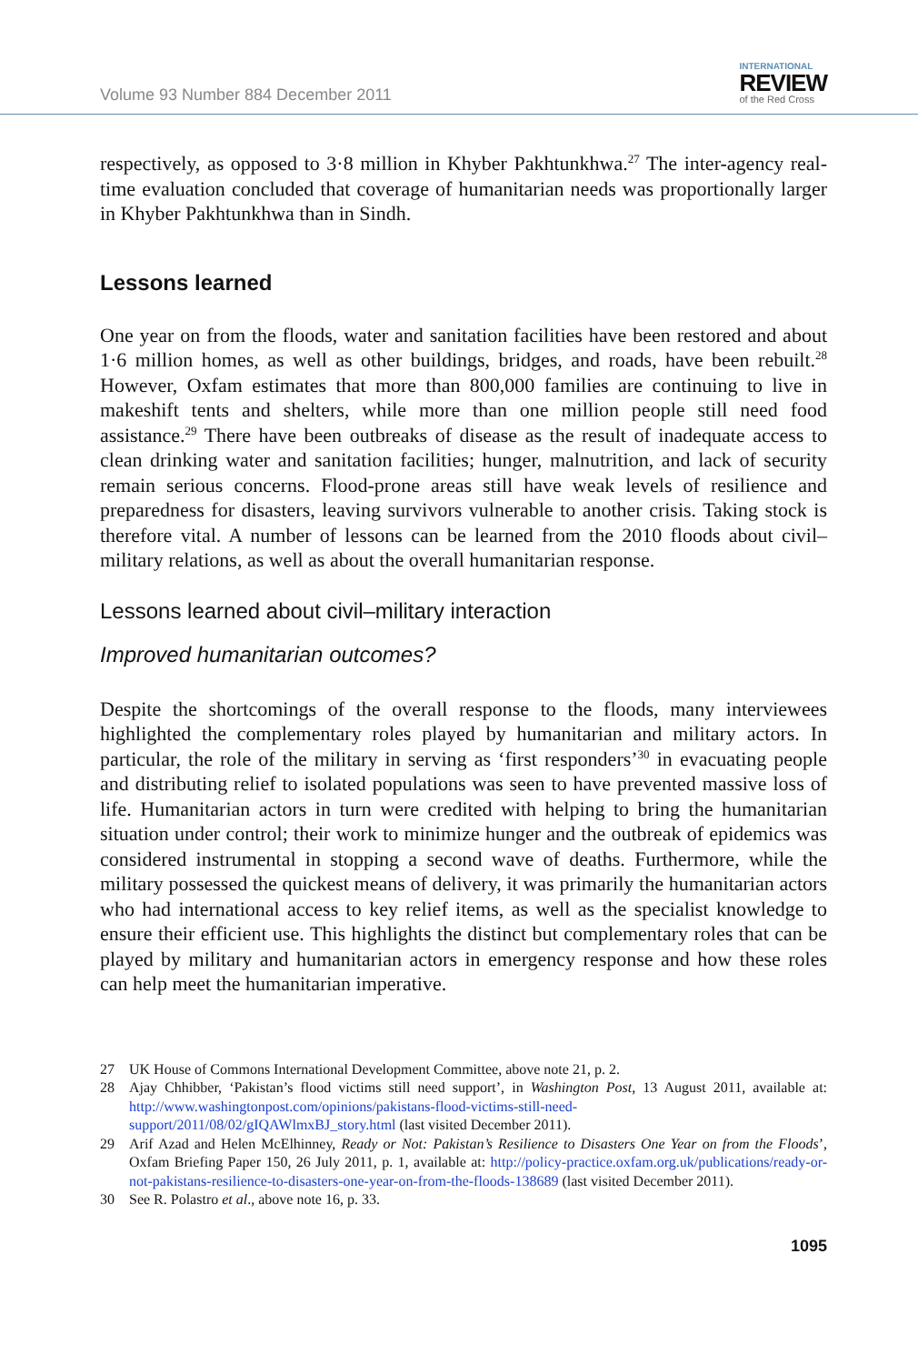Volume 93 Number 884 December 2011
INTERNATIONAL
REVIEW
of the Red Cross
respectively, as opposed to 3·8 million in Khyber Pakhtunkhwa.<sup>27</sup> The inter-agency real-time evaluation concluded that coverage of humanitarian needs was proportionally larger in Khyber Pakhtunkhwa than in Sindh.
Lessons learned
One year on from the floods, water and sanitation facilities have been restored and about 1·6 million homes, as well as other buildings, bridges, and roads, have been rebuilt.<sup>28</sup> However, Oxfam estimates that more than 800,000 families are continuing to live in makeshift tents and shelters, while more than one million people still need food assistance.<sup>29</sup> There have been outbreaks of disease as the result of inadequate access to clean drinking water and sanitation facilities; hunger, malnutrition, and lack of security remain serious concerns. Flood-prone areas still have weak levels of resilience and preparedness for disasters, leaving survivors vulnerable to another crisis. Taking stock is therefore vital. A number of lessons can be learned from the 2010 floods about civil–military relations, as well as about the overall humanitarian response.
Lessons learned about civil–military interaction
Improved humanitarian outcomes?
Despite the shortcomings of the overall response to the floods, many interviewees highlighted the complementary roles played by humanitarian and military actors. In particular, the role of the military in serving as ‘first responders’<sup>30</sup> in evacuating people and distributing relief to isolated populations was seen to have prevented massive loss of life. Humanitarian actors in turn were credited with helping to bring the humanitarian situation under control; their work to minimize hunger and the outbreak of epidemics was considered instrumental in stopping a second wave of deaths. Furthermore, while the military possessed the quickest means of delivery, it was primarily the humanitarian actors who had international access to key relief items, as well as the specialist knowledge to ensure their efficient use. This highlights the distinct but complementary roles that can be played by military and humanitarian actors in emergency response and how these roles can help meet the humanitarian imperative.
27 UK House of Commons International Development Committee, above note 21, p. 2.
28 Ajay Chhibber, ‘Pakistan’s flood victims still need support’, in Washington Post, 13 August 2011, available at: http://www.washingtonpost.com/opinions/pakistans-flood-victims-still-need-support/2011/08/02/gIQAWlmxBJ_story.html (last visited December 2011).
29 Arif Azad and Helen McElhinney, Ready or Not: Pakistan’s Resilience to Disasters One Year on from the Floods’, Oxfam Briefing Paper 150, 26 July 2011, p. 1, available at: http://policy-practice.oxfam.org.uk/publications/ready-or-not-pakistans-resilience-to-disasters-one-year-on-from-the-floods-138689 (last visited December 2011).
30 See R. Polastro et al., above note 16, p. 33.
1095